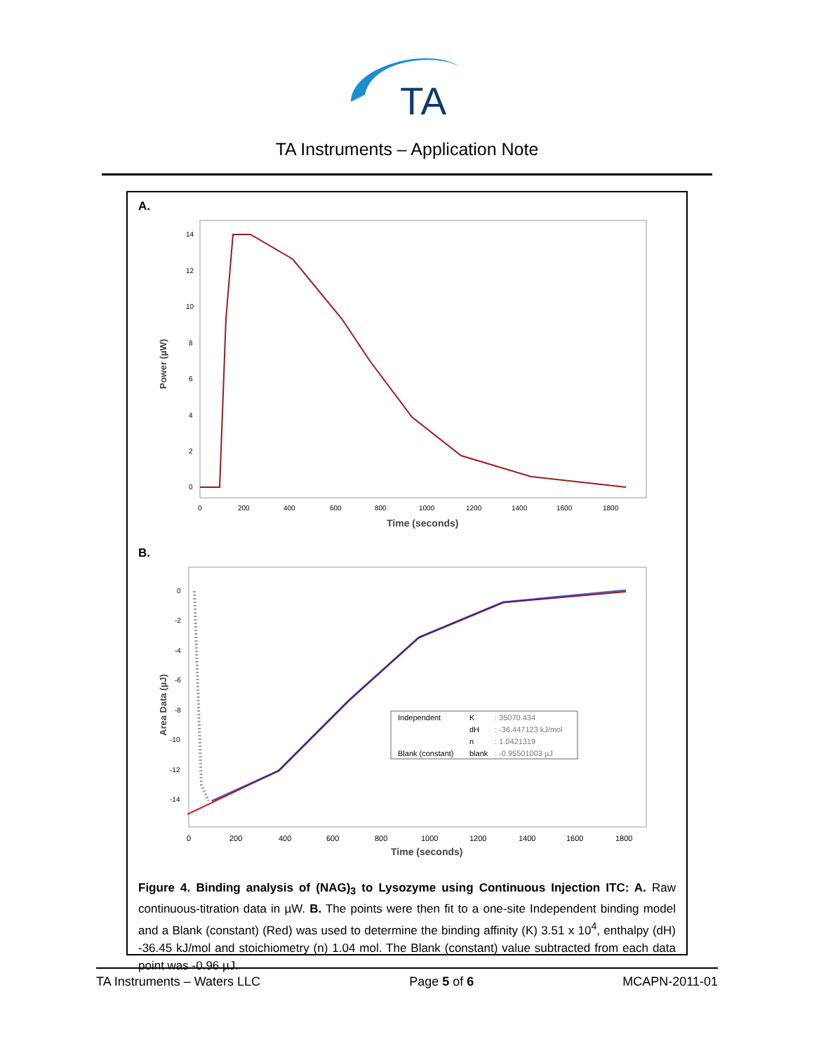TA
TA Instruments – Application Note
A.
Power (µW)
14
12
10
8
6
4
2
0
0
200
400
600
800
1000
1200
1400
1600
1800
Time (seconds)
B.
Area Data (µJ)
0
-2
-4
-6
-8
-10
-12
-14
Independent K : 35070.434
dH : -36.447123 kJ/mol
n : 1.0421319
Blank (constant) blank : -0.95501003 µJ
0
200
400
600
800
1000
1200
1400
1600
1800
Time (seconds)
Figure 4. Binding analysis of (NAG)<sub>3</sub> to Lysozyme using Continuous Injection ITC: A. Raw continuous-titration data in µW. B. The points were then fit to a one-site Independent binding model and a Blank (constant) (Red) was used to determine the binding affinity (K) 3.51 x 10<sup>4</sup>, enthalpy (dH) -36.45 kJ/mol and stoichiometry (n) 1.04 mol. The Blank (constant) value subtracted from each data point was -0.96 µJ.
TA Instruments – Waters LLC Page 5 of 6 MCAPN-2011-01